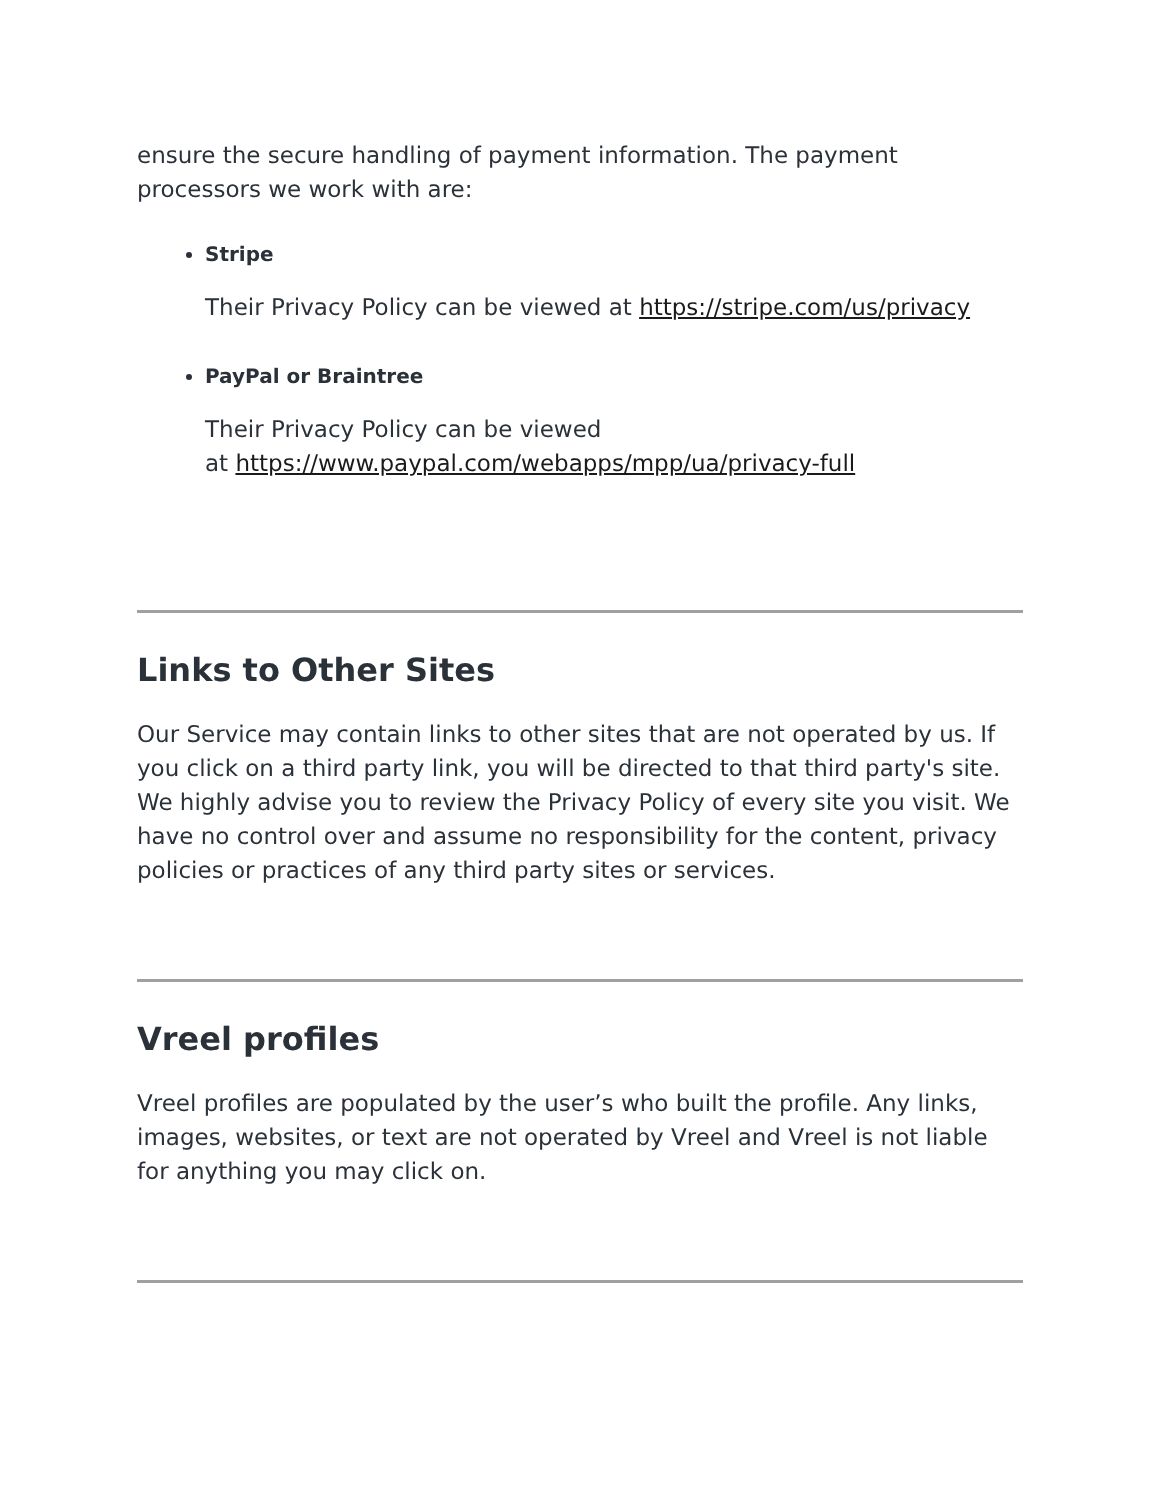ensure the secure handling of payment information. The payment processors we work with are:
Stripe
Their Privacy Policy can be viewed at https://stripe.com/us/privacy
PayPal or Braintree
Their Privacy Policy can be viewed
at https://www.paypal.com/webapps/mpp/ua/privacy-full
Links to Other Sites
Our Service may contain links to other sites that are not operated by us. If you click on a third party link, you will be directed to that third party's site. We highly advise you to review the Privacy Policy of every site you visit. We have no control over and assume no responsibility for the content, privacy policies or practices of any third party sites or services.
Vreel profiles
Vreel profiles are populated by the user’s who built the profile. Any links, images, websites, or text are not operated by Vreel and Vreel is not liable for anything you may click on.